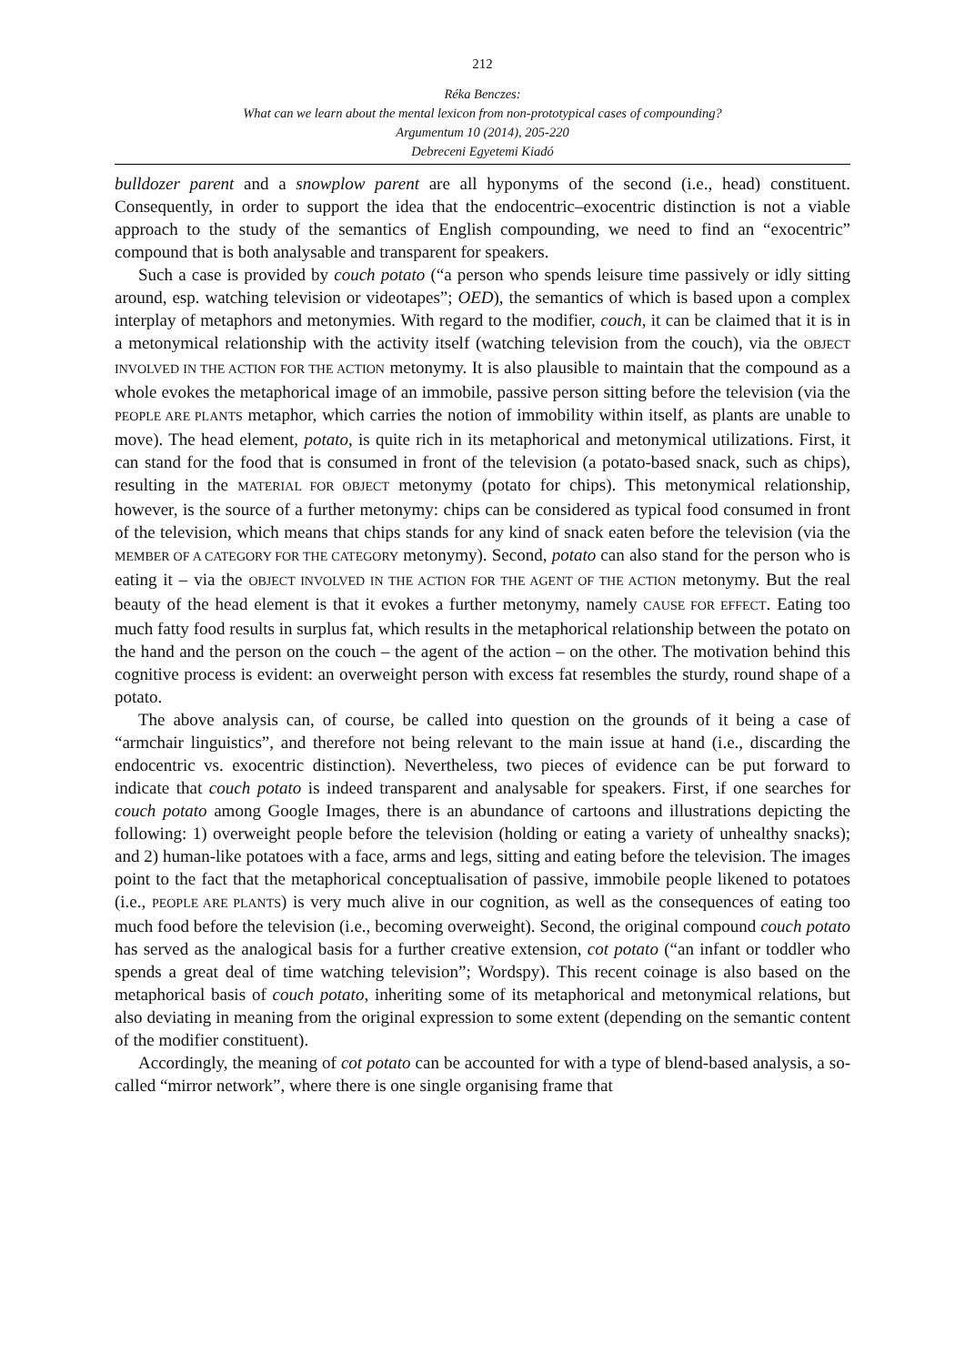212
Réka Benczes:
What can we learn about the mental lexicon from non-prototypical cases of compounding?
Argumentum 10 (2014), 205-220
Debreceni Egyetemi Kiadó
bulldozer parent and a snowplow parent are all hyponyms of the second (i.e., head) constituent. Consequently, in order to support the idea that the endocentric–exocentric distinction is not a viable approach to the study of the semantics of English compounding, we need to find an “exocentric” compound that is both analysable and transparent for speakers.
Such a case is provided by couch potato (“a person who spends leisure time passively or idly sitting around, esp. watching television or videotapes”; OED), the semantics of which is based upon a complex interplay of metaphors and metonymies. With regard to the modifier, couch, it can be claimed that it is in a metonymical relationship with the activity itself (watching television from the couch), via the OBJECT INVOLVED IN THE ACTION FOR THE ACTION metonymy. It is also plausible to maintain that the compound as a whole evokes the metaphorical image of an immobile, passive person sitting before the television (via the PEOPLE ARE PLANTS metaphor, which carries the notion of immobility within itself, as plants are unable to move). The head element, potato, is quite rich in its metaphorical and metonymical utilizations. First, it can stand for the food that is consumed in front of the television (a potato-based snack, such as chips), resulting in the MATERIAL FOR OBJECT metonymy (potato for chips). This metonymical relationship, however, is the source of a further metonymy: chips can be considered as typical food consumed in front of the television, which means that chips stands for any kind of snack eaten before the television (via the MEMBER OF A CATEGORY FOR THE CATEGORY metonymy). Second, potato can also stand for the person who is eating it – via the OBJECT INVOLVED IN THE ACTION FOR THE AGENT OF THE ACTION metonymy. But the real beauty of the head element is that it evokes a further metonymy, namely CAUSE FOR EFFECT. Eating too much fatty food results in surplus fat, which results in the metaphorical relationship between the potato on the hand and the person on the couch – the agent of the action – on the other. The motivation behind this cognitive process is evident: an overweight person with excess fat resembles the sturdy, round shape of a potato.
The above analysis can, of course, be called into question on the grounds of it being a case of “armchair linguistics”, and therefore not being relevant to the main issue at hand (i.e., discarding the endocentric vs. exocentric distinction). Nevertheless, two pieces of evidence can be put forward to indicate that couch potato is indeed transparent and analysable for speakers. First, if one searches for couch potato among Google Images, there is an abundance of cartoons and illustrations depicting the following: 1) overweight people before the television (holding or eating a variety of unhealthy snacks); and 2) human-like potatoes with a face, arms and legs, sitting and eating before the television. The images point to the fact that the metaphorical conceptualisation of passive, immobile people likened to potatoes (i.e., PEOPLE ARE PLANTS) is very much alive in our cognition, as well as the consequences of eating too much food before the television (i.e., becoming overweight). Second, the original compound couch potato has served as the analogical basis for a further creative extension, cot potato (“an infant or toddler who spends a great deal of time watching television”; Wordspy). This recent coinage is also based on the metaphorical basis of couch potato, inheriting some of its metaphorical and metonymical relations, but also deviating in meaning from the original expression to some extent (depending on the semantic content of the modifier constituent).
Accordingly, the meaning of cot potato can be accounted for with a type of blend-based analysis, a so-called “mirror network”, where there is one single organising frame that